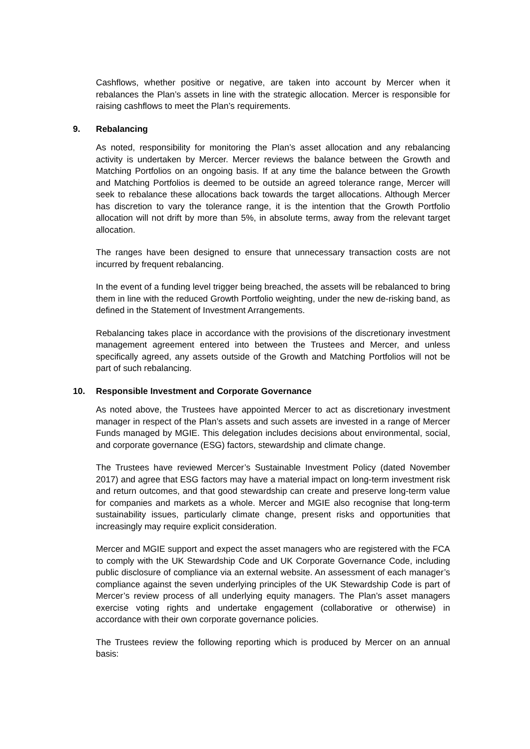Cashflows, whether positive or negative, are taken into account by Mercer when it rebalances the Plan’s assets in line with the strategic allocation. Mercer is responsible for raising cashflows to meet the Plan’s requirements.
9. Rebalancing
As noted, responsibility for monitoring the Plan’s asset allocation and any rebalancing activity is undertaken by Mercer. Mercer reviews the balance between the Growth and Matching Portfolios on an ongoing basis. If at any time the balance between the Growth and Matching Portfolios is deemed to be outside an agreed tolerance range, Mercer will seek to rebalance these allocations back towards the target allocations. Although Mercer has discretion to vary the tolerance range, it is the intention that the Growth Portfolio allocation will not drift by more than 5%, in absolute terms, away from the relevant target allocation.
The ranges have been designed to ensure that unnecessary transaction costs are not incurred by frequent rebalancing.
In the event of a funding level trigger being breached, the assets will be rebalanced to bring them in line with the reduced Growth Portfolio weighting, under the new de-risking band, as defined in the Statement of Investment Arrangements.
Rebalancing takes place in accordance with the provisions of the discretionary investment management agreement entered into between the Trustees and Mercer, and unless specifically agreed, any assets outside of the Growth and Matching Portfolios will not be part of such rebalancing.
10. Responsible Investment and Corporate Governance
As noted above, the Trustees have appointed Mercer to act as discretionary investment manager in respect of the Plan’s assets and such assets are invested in a range of Mercer Funds managed by MGIE. This delegation includes decisions about environmental, social, and corporate governance (ESG) factors, stewardship and climate change.
The Trustees have reviewed Mercer’s Sustainable Investment Policy (dated November 2017) and agree that ESG factors may have a material impact on long-term investment risk and return outcomes, and that good stewardship can create and preserve long-term value for companies and markets as a whole. Mercer and MGIE also recognise that long-term sustainability issues, particularly climate change, present risks and opportunities that increasingly may require explicit consideration.
Mercer and MGIE support and expect the asset managers who are registered with the FCA to comply with the UK Stewardship Code and UK Corporate Governance Code, including public disclosure of compliance via an external website. An assessment of each manager’s compliance against the seven underlying principles of the UK Stewardship Code is part of Mercer’s review process of all underlying equity managers. The Plan’s asset managers exercise voting rights and undertake engagement (collaborative or otherwise) in accordance with their own corporate governance policies.
The Trustees review the following reporting which is produced by Mercer on an annual basis: